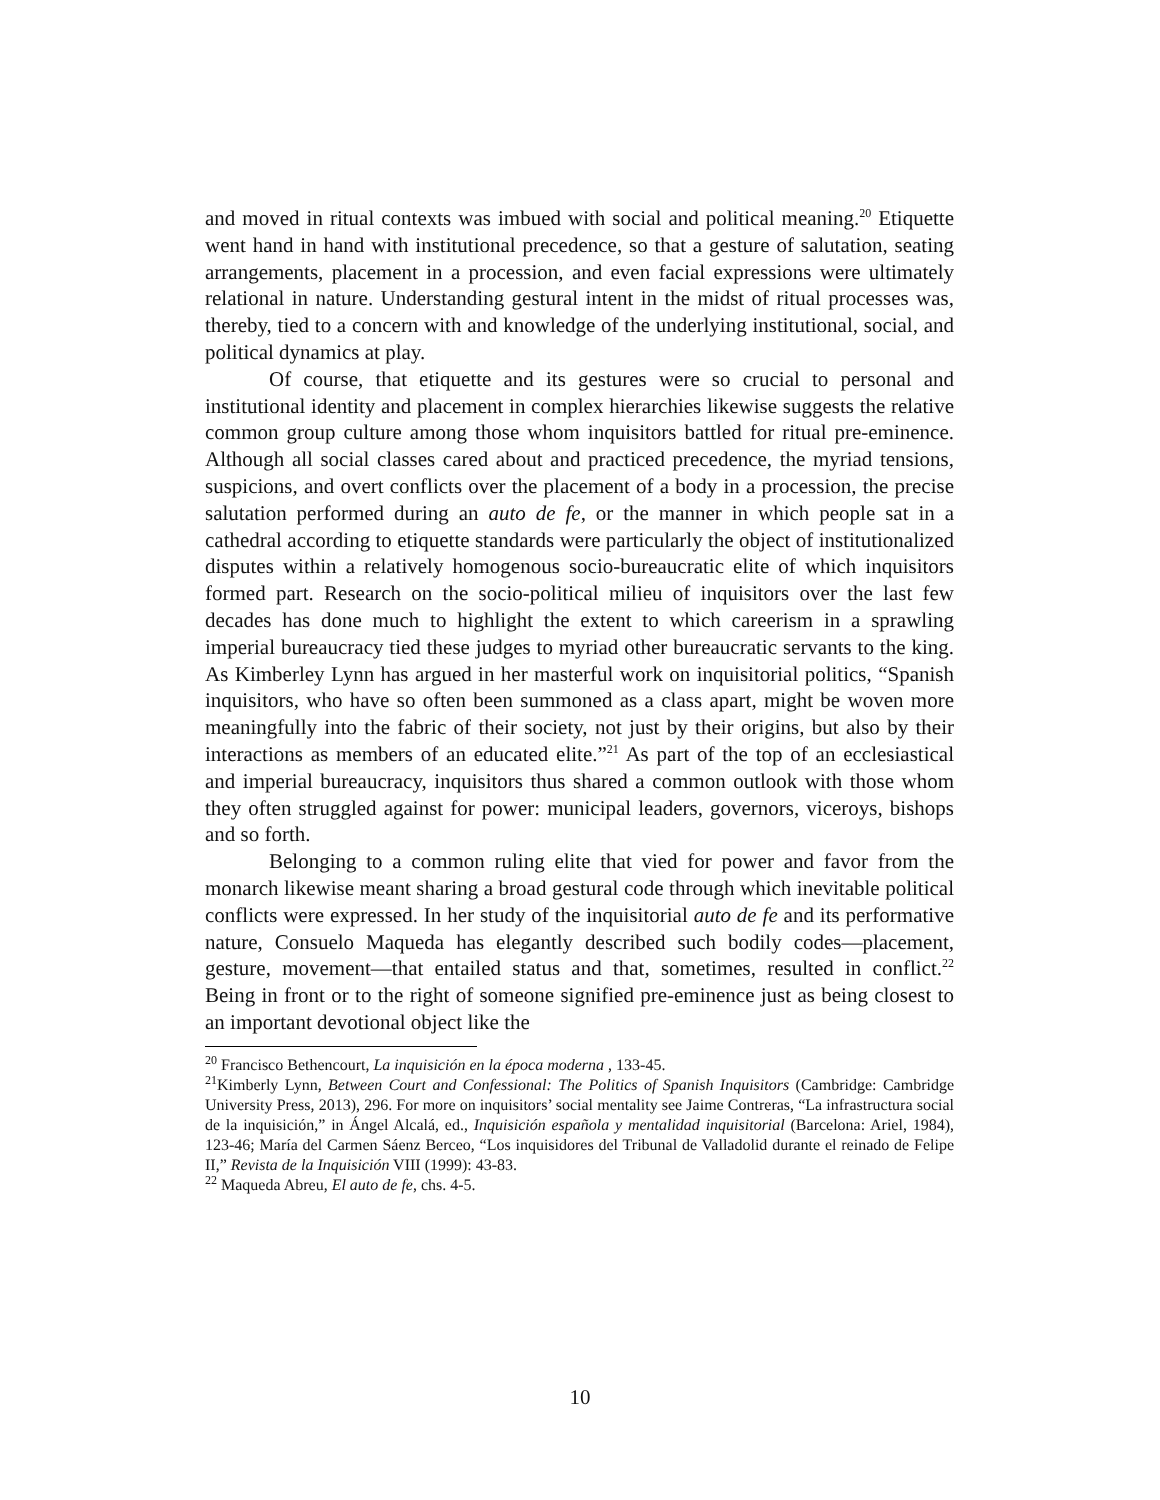and moved in ritual contexts was imbued with social and political meaning.<sup>20</sup> Etiquette went hand in hand with institutional precedence, so that a gesture of salutation, seating arrangements, placement in a procession, and even facial expressions were ultimately relational in nature. Understanding gestural intent in the midst of ritual processes was, thereby, tied to a concern with and knowledge of the underlying institutional, social, and political dynamics at play.
Of course, that etiquette and its gestures were so crucial to personal and institutional identity and placement in complex hierarchies likewise suggests the relative common group culture among those whom inquisitors battled for ritual pre-eminence. Although all social classes cared about and practiced precedence, the myriad tensions, suspicions, and overt conflicts over the placement of a body in a procession, the precise salutation performed during an auto de fe, or the manner in which people sat in a cathedral according to etiquette standards were particularly the object of institutionalized disputes within a relatively homogenous socio-bureaucratic elite of which inquisitors formed part. Research on the socio-political milieu of inquisitors over the last few decades has done much to highlight the extent to which careerism in a sprawling imperial bureaucracy tied these judges to myriad other bureaucratic servants to the king. As Kimberley Lynn has argued in her masterful work on inquisitorial politics, “Spanish inquisitors, who have so often been summoned as a class apart, might be woven more meaningfully into the fabric of their society, not just by their origins, but also by their interactions as members of an educated elite.”<sup>21</sup> As part of the top of an ecclesiastical and imperial bureaucracy, inquisitors thus shared a common outlook with those whom they often struggled against for power: municipal leaders, governors, viceroys, bishops and so forth.
Belonging to a common ruling elite that vied for power and favor from the monarch likewise meant sharing a broad gestural code through which inevitable political conflicts were expressed. In her study of the inquisitorial auto de fe and its performative nature, Consuelo Maqueda has elegantly described such bodily codes—placement, gesture, movement—that entailed status and that, sometimes, resulted in conflict.<sup>22</sup> Being in front or to the right of someone signified pre-eminence just as being closest to an important devotional object like the
<sup>20</sup> Francisco Bethencourt, La inquisición en la época moderna , 133-45.
<sup>21</sup> Kimberly Lynn, Between Court and Confessional: The Politics of Spanish Inquisitors (Cambridge: Cambridge University Press, 2013), 296. For more on inquisitors’ social mentality see Jaime Contreras, “La infrastructura social de la inquisición,” in Ángel Alcalá, ed., Inquisición española y mentalidad inquisitorial (Barcelona: Ariel, 1984), 123-46; María del Carmen Sáenz Berceo, “Los inquisidores del Tribunal de Valladolid durante el reinado de Felipe II,” Revista de la Inquisición VIII (1999): 43-83.
<sup>22</sup> Maqueda Abreu, El auto de fe, chs. 4-5.
10